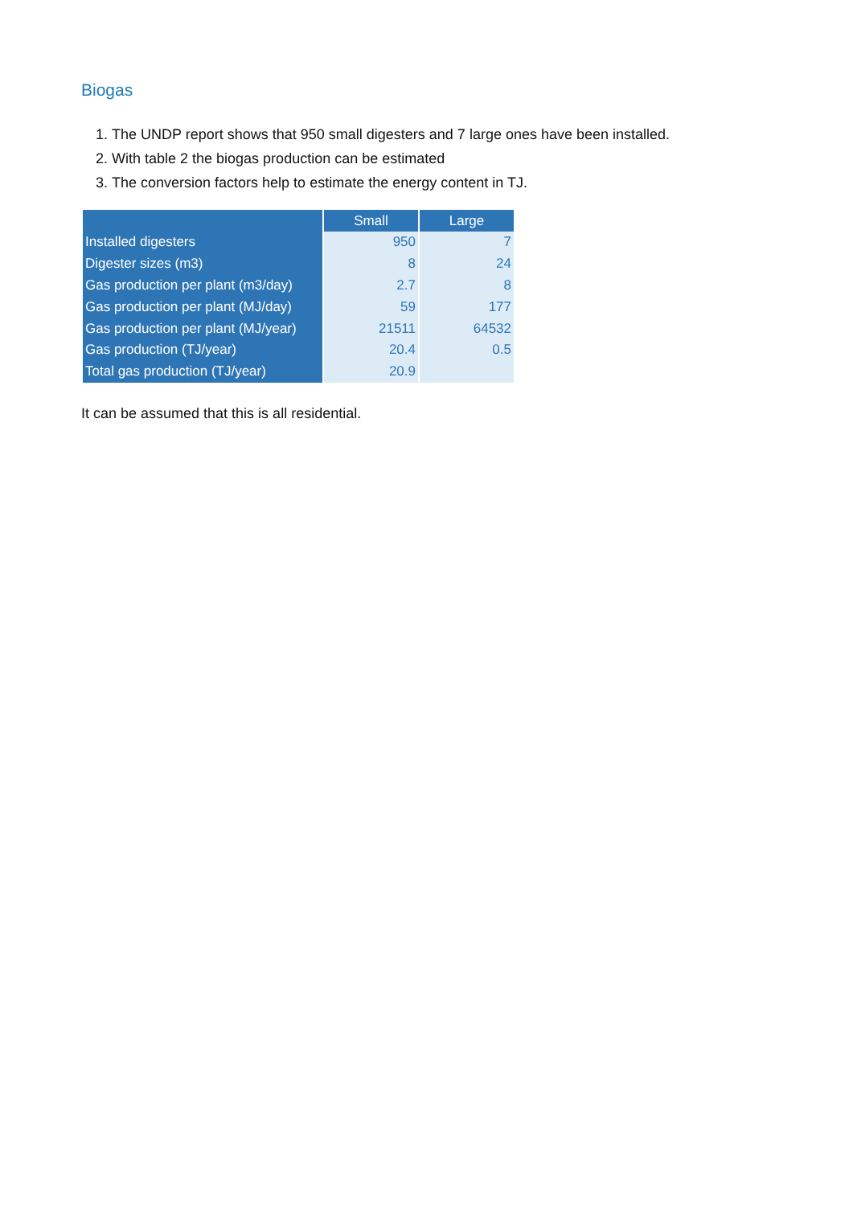Biogas
1. The UNDP report shows that 950 small digesters and 7 large ones have been installed.
2. With table 2 the biogas production can be estimated
3. The conversion factors help to estimate the energy content in TJ.
| | Small | Large |
| --- | --- | --- |
| Installed digesters | 950 | 7 |
| Digester sizes (m3) | 8 | 24 |
| Gas production per plant (m3/day) | 2.7 | 8 |
| Gas production per plant (MJ/day) | 59 | 177 |
| Gas production per plant (MJ/year) | 21511 | 64532 |
| Gas production (TJ/year) | 20.4 | 0.5 |
| Total gas production (TJ/year) | 20.9 | |
It can be assumed that this is all residential.